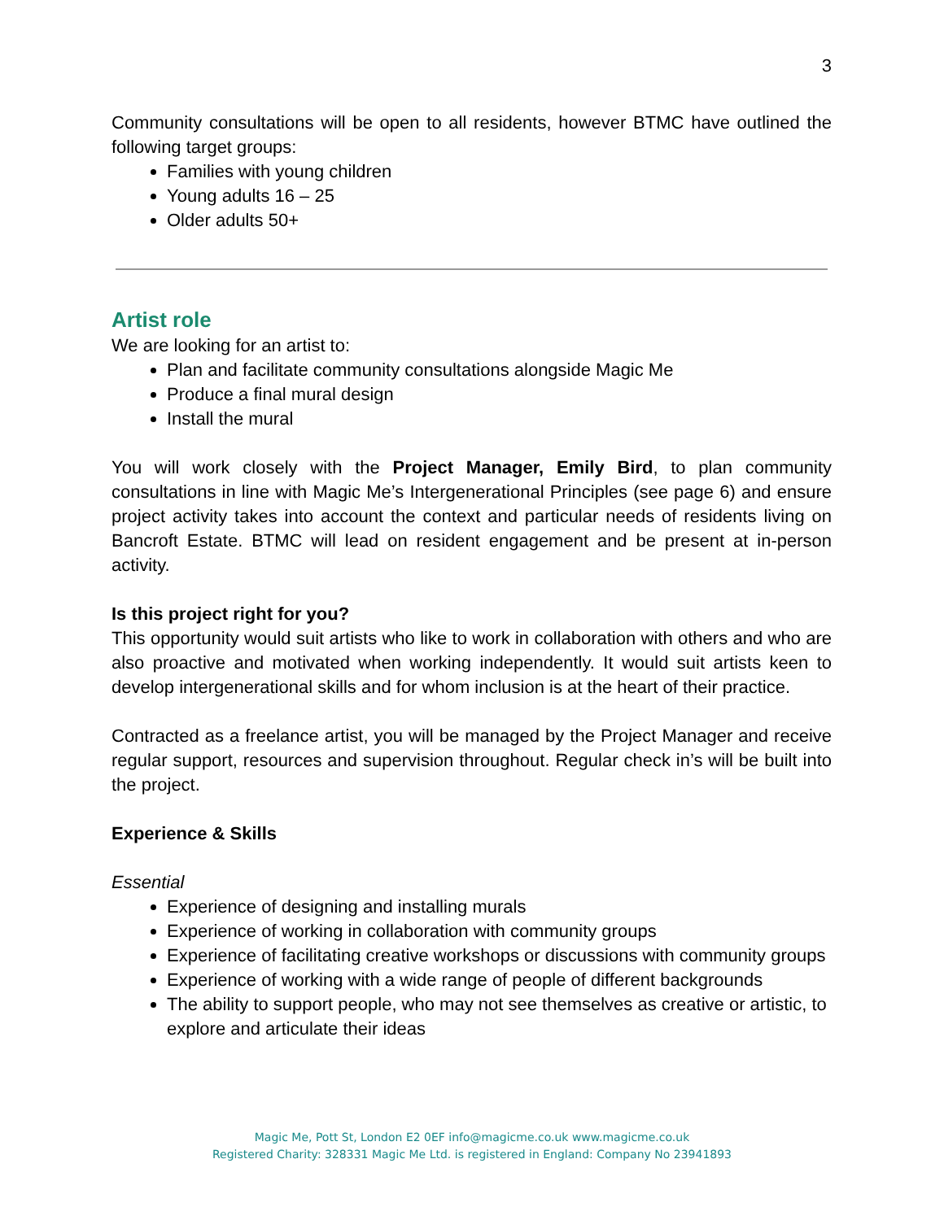3
Community consultations will be open to all residents, however BTMC have outlined the following target groups:
Families with young children
Young adults 16 – 25
Older adults 50+
Artist role
We are looking for an artist to:
Plan and facilitate community consultations alongside Magic Me
Produce a final mural design
Install the mural
You will work closely with the Project Manager, Emily Bird, to plan community consultations in line with Magic Me’s Intergenerational Principles (see page 6) and ensure project activity takes into account the context and particular needs of residents living on Bancroft Estate. BTMC will lead on resident engagement and be present at in-person activity.
Is this project right for you?
This opportunity would suit artists who like to work in collaboration with others and who are also proactive and motivated when working independently. It would suit artists keen to develop intergenerational skills and for whom inclusion is at the heart of their practice.
Contracted as a freelance artist, you will be managed by the Project Manager and receive regular support, resources and supervision throughout. Regular check in’s will be built into the project.
Experience & Skills
Essential
Experience of designing and installing murals
Experience of working in collaboration with community groups
Experience of facilitating creative workshops or discussions with community groups
Experience of working with a wide range of people of different backgrounds
The ability to support people, who may not see themselves as creative or artistic, to explore and articulate their ideas
Magic Me, Pott St, London E2 0EF info@magicme.co.uk www.magicme.co.uk
Registered Charity: 328331 Magic Me Ltd. is registered in England: Company No 23941893